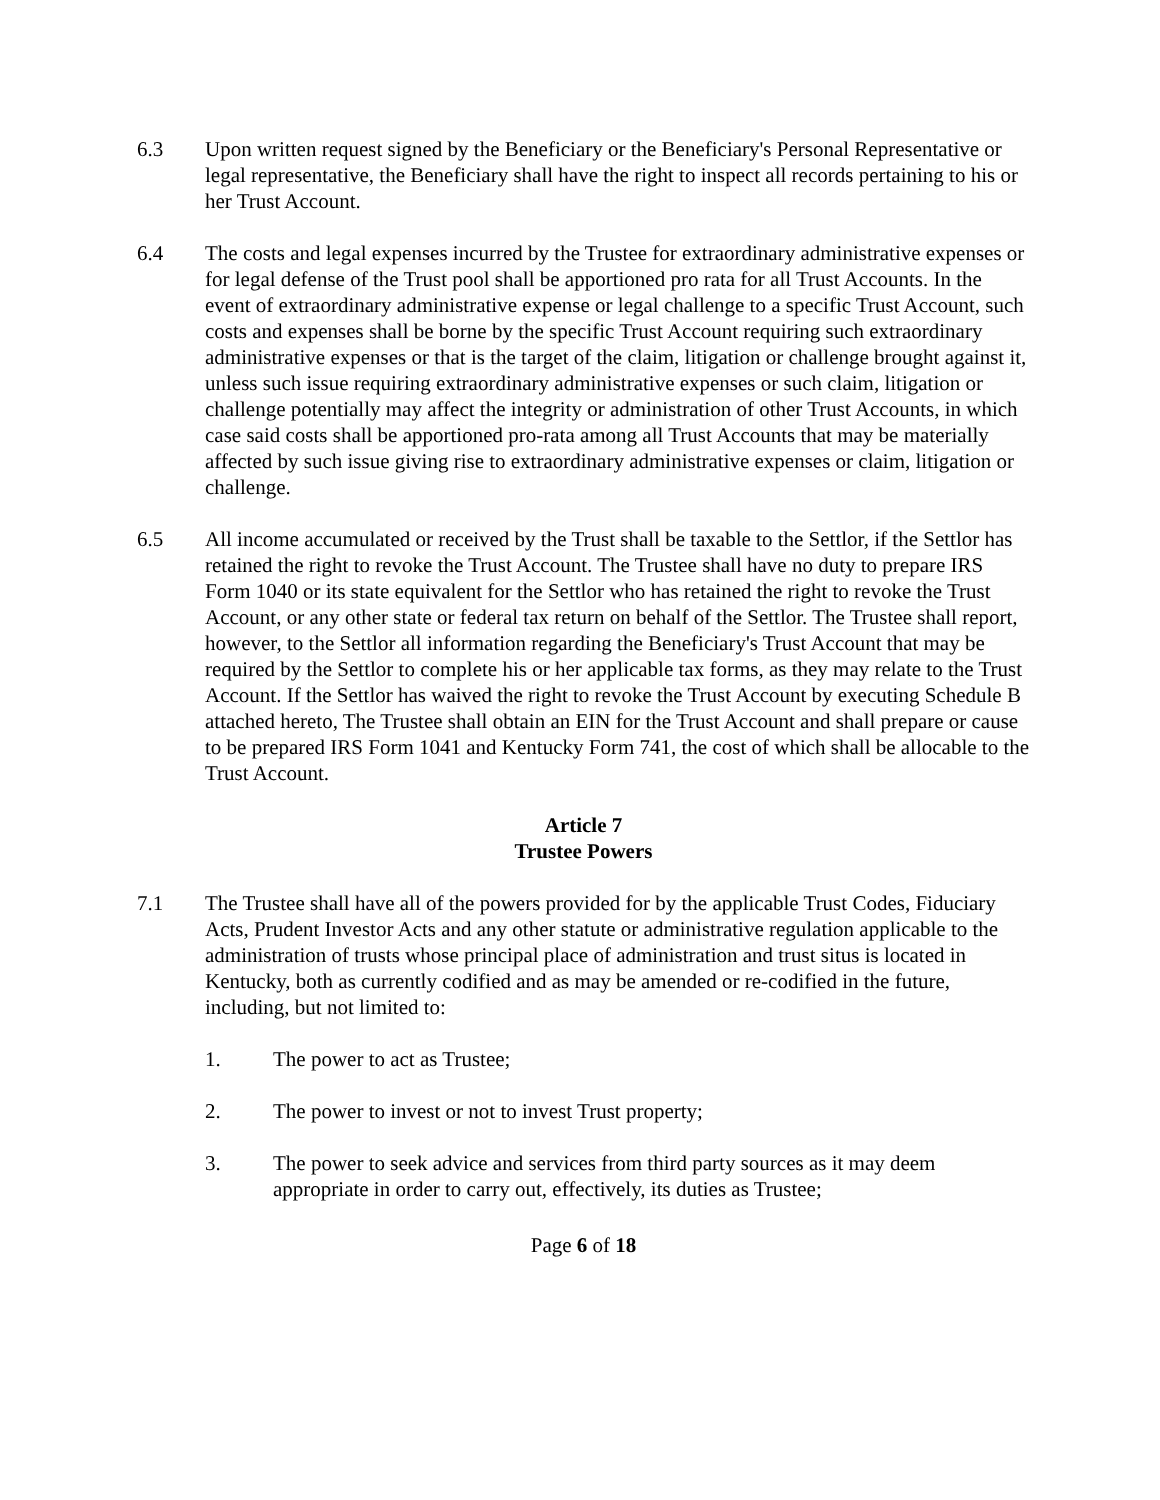6.3 Upon written request signed by the Beneficiary or the Beneficiary's Personal Representative or legal representative, the Beneficiary shall have the right to inspect all records pertaining to his or her Trust Account.
6.4 The costs and legal expenses incurred by the Trustee for extraordinary administrative expenses or for legal defense of the Trust pool shall be apportioned pro rata for all Trust Accounts. In the event of extraordinary administrative expense or legal challenge to a specific Trust Account, such costs and expenses shall be borne by the specific Trust Account requiring such extraordinary administrative expenses or that is the target of the claim, litigation or challenge brought against it, unless such issue requiring extraordinary administrative expenses or such claim, litigation or challenge potentially may affect the integrity or administration of other Trust Accounts, in which case said costs shall be apportioned pro-rata among all Trust Accounts that may be materially affected by such issue giving rise to extraordinary administrative expenses or claim, litigation or challenge.
6.5 All income accumulated or received by the Trust shall be taxable to the Settlor, if the Settlor has retained the right to revoke the Trust Account. The Trustee shall have no duty to prepare IRS Form 1040 or its state equivalent for the Settlor who has retained the right to revoke the Trust Account, or any other state or federal tax return on behalf of the Settlor. The Trustee shall report, however, to the Settlor all information regarding the Beneficiary's Trust Account that may be required by the Settlor to complete his or her applicable tax forms, as they may relate to the Trust Account. If the Settlor has waived the right to revoke the Trust Account by executing Schedule B attached hereto, The Trustee shall obtain an EIN for the Trust Account and shall prepare or cause to be prepared IRS Form 1041 and Kentucky Form 741, the cost of which shall be allocable to the Trust Account.
Article 7
Trustee Powers
7.1 The Trustee shall have all of the powers provided for by the applicable Trust Codes, Fiduciary Acts, Prudent Investor Acts and any other statute or administrative regulation applicable to the administration of trusts whose principal place of administration and trust situs is located in Kentucky, both as currently codified and as may be amended or re-codified in the future, including, but not limited to:
1. The power to act as Trustee;
2. The power to invest or not to invest Trust property;
3. The power to seek advice and services from third party sources as it may deem appropriate in order to carry out, effectively, its duties as Trustee;
Page 6 of 18